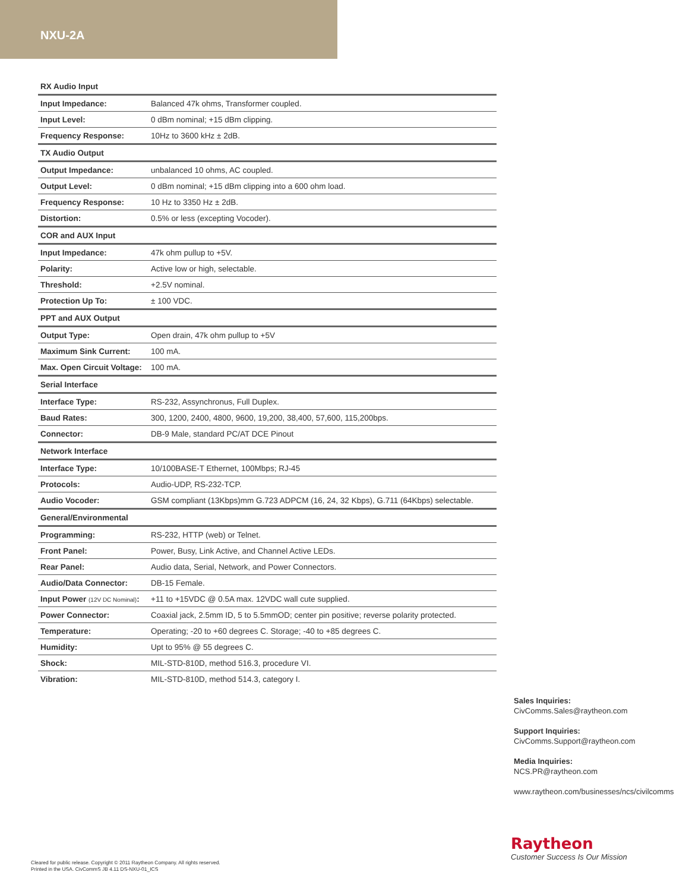NXU-2A
| RX Audio Input | |
| --- | --- |
| Input Impedance: | Balanced 47k ohms, Transformer coupled. |
| Input Level: | 0 dBm nominal; +15 dBm clipping. |
| Frequency Response: | 10Hz to 3600 kHz ± 2dB. |
| TX Audio Output | |
| Output Impedance: | unbalanced 10 ohms, AC coupled. |
| Output Level: | 0 dBm nominal; +15 dBm clipping into a 600 ohm load. |
| Frequency Response: | 10 Hz to 3350 Hz ± 2dB. |
| Distortion: | 0.5% or less (excepting Vocoder). |
| COR and AUX Input | |
| Input Impedance: | 47k ohm pullup to +5V. |
| Polarity: | Active low or high, selectable. |
| Threshold: | +2.5V nominal. |
| Protection Up To: | ± 100 VDC. |
| PPT and AUX Output | |
| Output Type: | Open drain, 47k ohm pullup to +5V |
| Maximum Sink Current: | 100 mA. |
| Max. Open Circuit Voltage: | 100 mA. |
| Serial Interface | |
| Interface Type: | RS-232, Assynchronus, Full Duplex. |
| Baud Rates: | 300, 1200, 2400, 4800, 9600, 19,200, 38,400, 57,600, 115,200bps. |
| Connector: | DB-9 Male, standard PC/AT DCE Pinout |
| Network Interface | |
| Interface Type: | 10/100BASE-T Ethernet, 100Mbps; RJ-45 |
| Protocols: | Audio-UDP, RS-232-TCP. |
| Audio Vocoder: | GSM compliant (13Kbps)mm G.723 ADPCM (16, 24, 32 Kbps), G.711 (64Kbps) selectable. |
| General/Environmental | |
| Programming: | RS-232, HTTP (web) or Telnet. |
| Front Panel: | Power, Busy, Link Active, and Channel Active LEDs. |
| Rear Panel: | Audio data, Serial, Network, and Power Connectors. |
| Audio/Data Connector: | DB-15 Female. |
| Input Power (12V DC Nominal) : | +11 to +15VDC @ 0.5A max. 12VDC wall cute supplied. |
| Power Connector: | Coaxial jack, 2.5mm ID, 5 to 5.5mmOD; center pin positive; reverse polarity protected. |
| Temperature: | Operating; -20 to +60 degrees C. Storage; -40 to +85 degrees C. |
| Humidity: | Upt to 95% @ 55 degrees C. |
| Shock: | MIL-STD-810D, method 516.3, procedure VI. |
| Vibration: | MIL-STD-810D, method 514.3, category I. |
Sales Inquiries:
CivComms.Sales@raytheon.com
Support Inquiries:
CivComms.Support@raytheon.com
Media Inquiries:
NCS.PR@raytheon.com
www.raytheon.com/businesses/ncs/civilcomms
Raytheon
Customer Success Is Our Mission
Cleared for public release. Copyright © 2011 Raytheon Company. All rights reserved.
Printed in the USA. CivCommS JB 4.11 DS-NXU-01_ICS